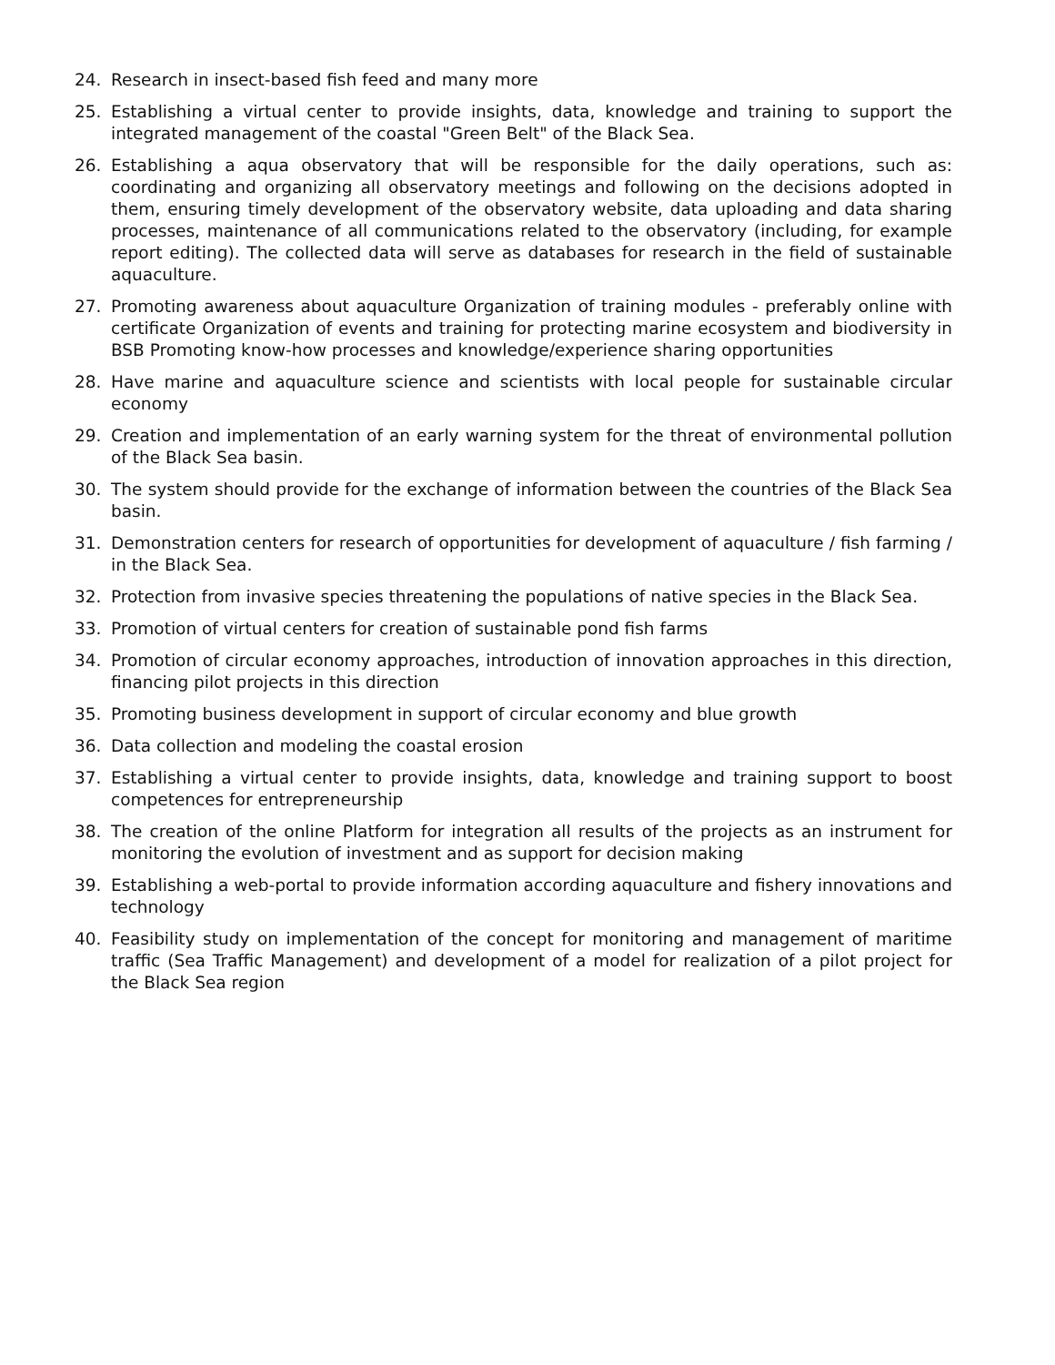24. Research in insect-based fish feed and many more
25. Establishing a virtual center to provide insights, data, knowledge and training to support the integrated management of the coastal "Green Belt" of the Black Sea.
26. Establishing a aqua observatory that will be responsible for the daily operations, such as: coordinating and organizing all observatory meetings and following on the decisions adopted in them, ensuring timely development of the observatory website, data uploading and data sharing processes, maintenance of all communications related to the observatory (including, for example report editing). The collected data will serve as databases for research in the field of sustainable aquaculture.
27. Promoting awareness about aquaculture Organization of training modules - preferably online with certificate Organization of events and training for protecting marine ecosystem and biodiversity in BSB Promoting know-how processes and knowledge/experience sharing opportunities
28. Have marine and aquaculture science and scientists with local people for sustainable circular economy
29. Creation and implementation of an early warning system for the threat of environmental pollution of the Black Sea basin.
30. The system should provide for the exchange of information between the countries of the Black Sea basin.
31. Demonstration centers for research of opportunities for development of aquaculture / fish farming / in the Black Sea.
32. Protection from invasive species threatening the populations of native species in the Black Sea.
33. Promotion of virtual centers for creation of sustainable pond fish farms
34. Promotion of circular economy approaches, introduction of innovation approaches in this direction, financing pilot projects in this direction
35. Promoting business development in support of circular economy and blue growth
36. Data collection and modeling the coastal erosion
37. Establishing a virtual center to provide insights, data, knowledge and training support to boost competences for entrepreneurship
38. The creation of the online Platform for integration all results of the projects as an instrument for monitoring the evolution of investment and as support for decision making
39. Establishing a web-portal to provide information according aquaculture and fishery innovations and technology
40. Feasibility study on implementation of the concept for monitoring and management of maritime traffic (Sea Traffic Management) and development of a model for realization of a pilot project for the Black Sea region